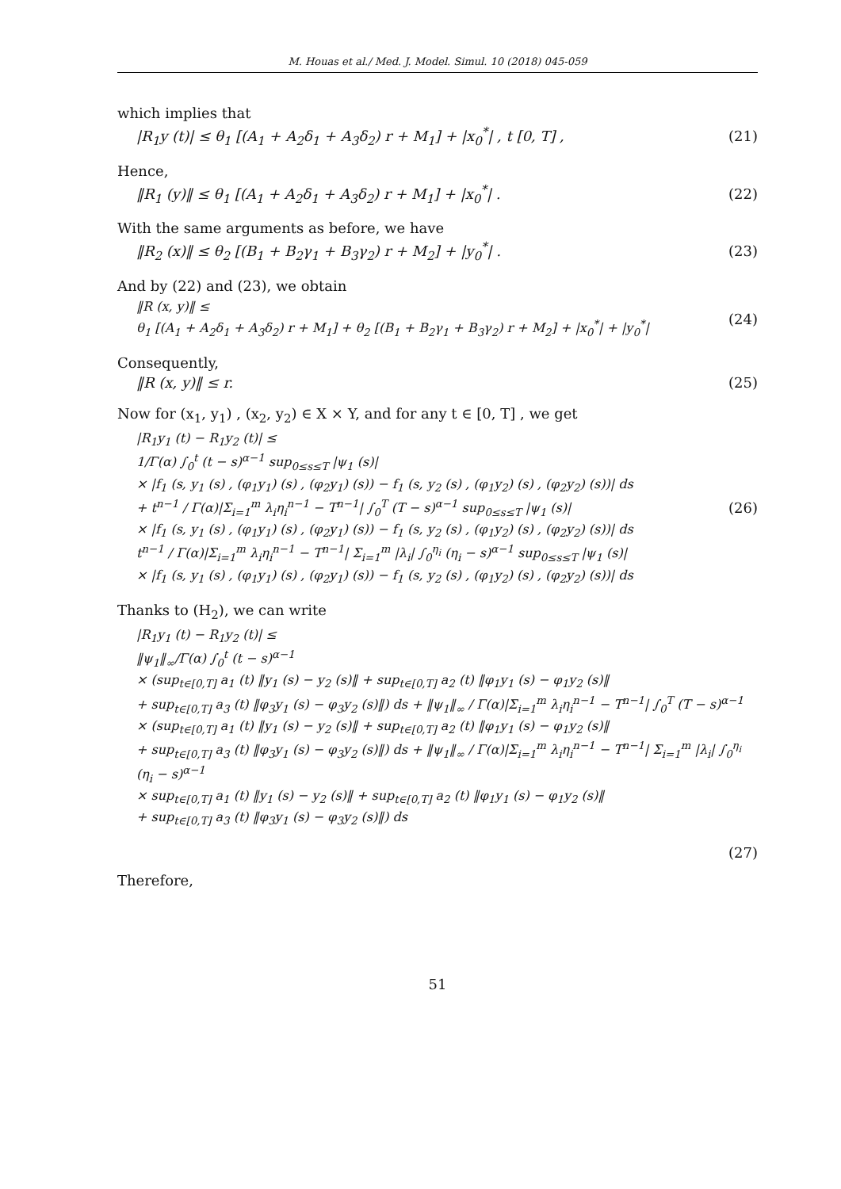M. Houas et al./ Med. J. Model. Simul. 10 (2018) 045-059
which implies that
|R<sub>1</sub>y (t)| ≤ θ<sub>1</sub> [(A<sub>1</sub> + A<sub>2</sub>δ<sub>1</sub> + A<sub>3</sub>δ<sub>2</sub>) r + M<sub>1</sub>] + |x<sub>0</sub><sup>*</sup>| , t [0, T] , (21)
Hence,
‖R<sub>1</sub> (y)‖ ≤ θ<sub>1</sub> [(A<sub>1</sub> + A<sub>2</sub>δ<sub>1</sub> + A<sub>3</sub>δ<sub>2</sub>) r + M<sub>1</sub>] + |x<sub>0</sub><sup>*</sup>| . (22)
With the same arguments as before, we have
‖R<sub>2</sub> (x)‖ ≤ θ<sub>2</sub> [(B<sub>1</sub> + B<sub>2</sub>γ<sub>1</sub> + B<sub>3</sub>γ<sub>2</sub>) r + M<sub>2</sub>] + |y<sub>0</sub><sup>*</sup>| . (23)
And by (22) and (23), we obtain
‖R (x, y)‖ ≤
θ<sub>1</sub> [(A<sub>1</sub> + A<sub>2</sub>δ<sub>1</sub> + A<sub>3</sub>δ<sub>2</sub>) r + M<sub>1</sub>] + θ<sub>2</sub> [(B<sub>1</sub> + B<sub>2</sub>γ<sub>1</sub> + B<sub>3</sub>γ<sub>2</sub>) r + M<sub>2</sub>] + |x<sub>0</sub><sup>*</sup>| + |y<sub>0</sub><sup>*</sup>| (24)
Consequently,
‖R (x, y)‖ ≤ r. (25)
Now for (x<sub>1</sub>, y<sub>1</sub>) , (x<sub>2</sub>, y<sub>2</sub>) ∈ X × Y, and for any t ∈ [0, T] , we get
|R<sub>1</sub>y<sub>1</sub> (t) − R<sub>1</sub>y<sub>2</sub> (t)| ≤
1/Γ(α) ∫<sub>0</sub><sup>t</sup> (t − s)<sup>α−1</sup> sup<sub>0≤s≤T</sub> |ψ<sub>1</sub> (s)|
× |f<sub>1</sub> (s, y<sub>1</sub> (s) , (φ<sub>1</sub>y<sub>1</sub>) (s) , (φ<sub>2</sub>y<sub>1</sub>) (s)) − f<sub>1</sub> (s, y<sub>2</sub> (s) , (φ<sub>1</sub>y<sub>2</sub>) (s) , (φ<sub>2</sub>y<sub>2</sub>) (s))| ds
+ t<sup>n−1</sup> / Γ(α)|Σ<sub>i=1</sub><sup>m</sup> λ<sub>i</sub>η<sub>i</sub><sup>n−1</sup> − T<sup>n−1</sup>| ∫<sub>0</sub><sup>T</sup> (T − s)<sup>α−1</sup> sup<sub>0≤s≤T</sub> |ψ<sub>1</sub> (s)|
× |f<sub>1</sub> (s, y<sub>1</sub> (s) , (φ<sub>1</sub>y<sub>1</sub>) (s) , (φ<sub>2</sub>y<sub>1</sub>) (s)) − f<sub>1</sub> (s, y<sub>2</sub> (s) , (φ<sub>1</sub>y<sub>2</sub>) (s) , (φ<sub>2</sub>y<sub>2</sub>) (s))| ds
t<sup>n−1</sup> / Γ(α)|Σ<sub>i=1</sub><sup>m</sup> λ<sub>i</sub>η<sub>i</sub><sup>n−1</sup> − T<sup>n−1</sup>| Σ<sub>i=1</sub><sup>m</sup> |λ<sub>i</sub>| ∫<sub>0</sub><sup>η<sub>i</sub></sup> (η<sub>i</sub> − s)<sup>α−1</sup> sup<sub>0≤s≤T</sub> |ψ<sub>1</sub> (s)|
× |f<sub>1</sub> (s, y<sub>1</sub> (s) , (φ<sub>1</sub>y<sub>1</sub>) (s) , (φ<sub>2</sub>y<sub>1</sub>) (s)) − f<sub>1</sub> (s, y<sub>2</sub> (s) , (φ<sub>1</sub>y<sub>2</sub>) (s) , (φ<sub>2</sub>y<sub>2</sub>) (s))| ds (26)
Thanks to (H<sub>2</sub>), we can write
|R<sub>1</sub>y<sub>1</sub> (t) − R<sub>1</sub>y<sub>2</sub> (t)| ≤
‖ψ<sub>1</sub>‖<sub>∞</sub>/Γ(α) ∫<sub>0</sub><sup>t</sup> (t − s)<sup>α−1</sup>
× (sup<sub>t∈[0,T]</sub> a<sub>1</sub> (t) ‖y<sub>1</sub> (s) − y<sub>2</sub> (s)‖ + sup<sub>t∈[0,T]</sub> a<sub>2</sub> (t) ‖φ<sub>1</sub>y<sub>1</sub> (s) − φ<sub>1</sub>y<sub>2</sub> (s)‖
+ sup<sub>t∈[0,T]</sub> a<sub>3</sub> (t) ‖φ<sub>3</sub>y<sub>1</sub> (s) − φ<sub>3</sub>y<sub>2</sub> (s)‖) ds + ‖ψ<sub>1</sub>‖<sub>∞</sub> / Γ(α)|Σ<sub>i=1</sub><sup>m</sup> λ<sub>i</sub>η<sub>i</sub><sup>n−1</sup> − T<sup>n−1</sup>| ∫<sub>0</sub><sup>T</sup> (T − s)<sup>α−1</sup>
× (sup<sub>t∈[0,T]</sub> a<sub>1</sub> (t) ‖y<sub>1</sub> (s) − y<sub>2</sub> (s)‖ + sup<sub>t∈[0,T]</sub> a<sub>2</sub> (t) ‖φ<sub>1</sub>y<sub>1</sub> (s) − φ<sub>1</sub>y<sub>2</sub> (s)‖
+ sup<sub>t∈[0,T]</sub> a<sub>3</sub> (t) ‖φ<sub>3</sub>y<sub>1</sub> (s) − φ<sub>3</sub>y<sub>2</sub> (s)‖) ds + ‖ψ<sub>1</sub>‖<sub>∞</sub> / Γ(α)|Σ<sub>i=1</sub><sup>m</sup> λ<sub>i</sub>η<sub>i</sub><sup>n−1</sup> − T<sup>n−1</sup>| Σ<sub>i=1</sub><sup>m</sup> |λ<sub>i</sub>| ∫<sub>0</sub><sup>η<sub>i</sub></sup> (η<sub>i</sub> − s)<sup>α−1</sup>
× sup<sub>t∈[0,T]</sub> a<sub>1</sub> (t) ‖y<sub>1</sub> (s) − y<sub>2</sub> (s)‖ + sup<sub>t∈[0,T]</sub> a<sub>2</sub> (t) ‖φ<sub>1</sub>y<sub>1</sub> (s) − φ<sub>1</sub>y<sub>2</sub> (s)‖
+ sup<sub>t∈[0,T]</sub> a<sub>3</sub> (t) ‖φ<sub>3</sub>y<sub>1</sub> (s) − φ<sub>3</sub>y<sub>2</sub> (s)‖) ds
(27)
Therefore,
51